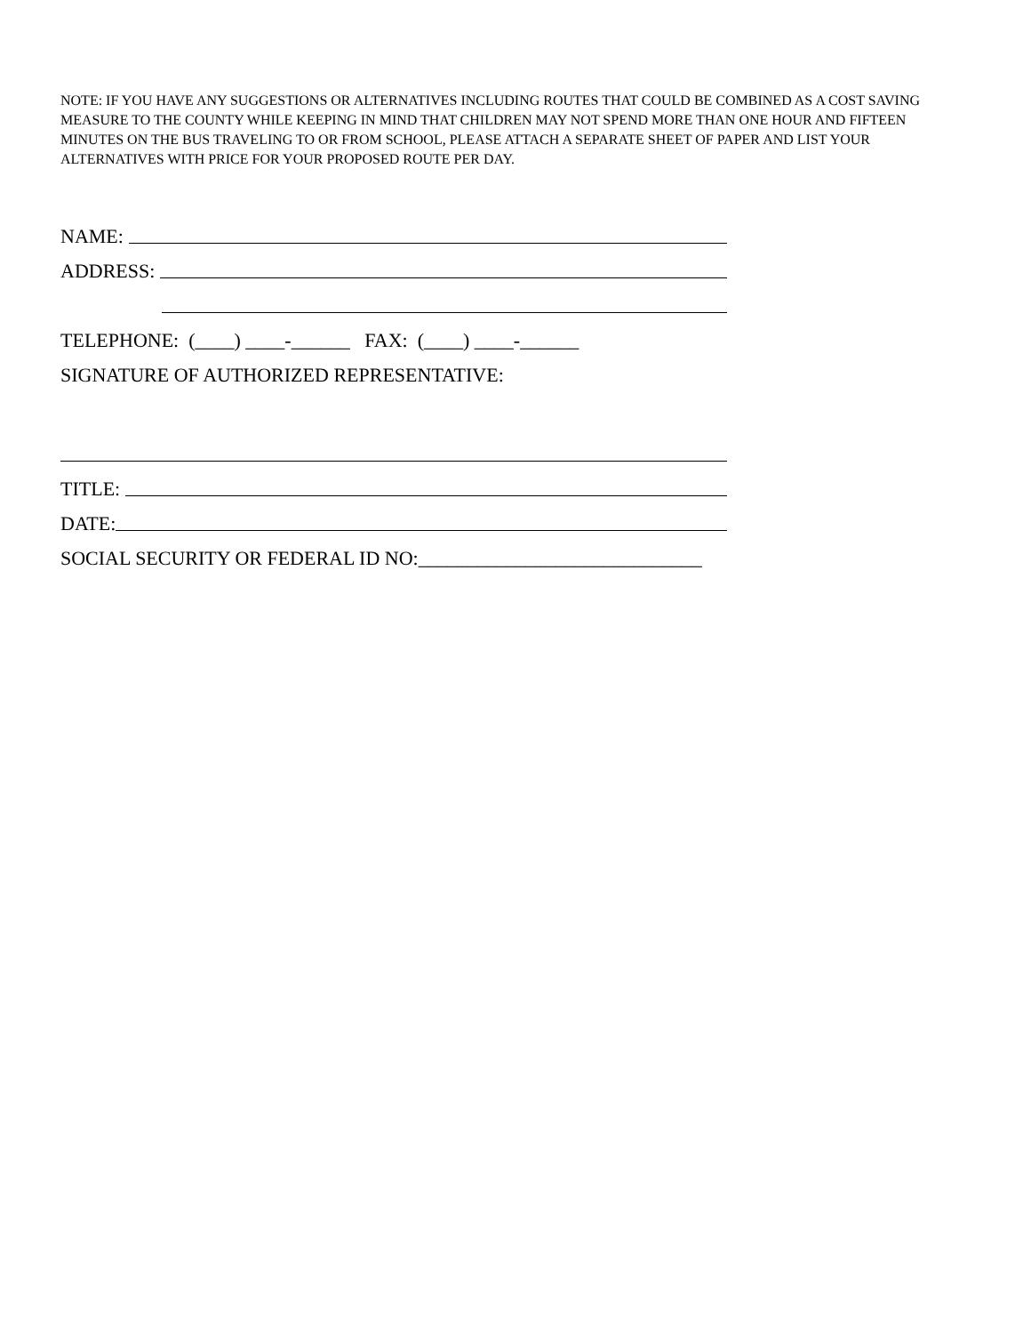NOTE: IF YOU HAVE ANY SUGGESTIONS OR ALTERNATIVES INCLUDING ROUTES THAT COULD BE COMBINED AS A COST SAVING MEASURE TO THE COUNTY WHILE KEEPING IN MIND THAT CHILDREN MAY NOT SPEND MORE THAN ONE HOUR AND FIFTEEN MINUTES ON THE BUS TRAVELING TO OR FROM SCHOOL, PLEASE ATTACH A SEPARATE SHEET OF PAPER AND LIST YOUR ALTERNATIVES WITH PRICE FOR YOUR PROPOSED ROUTE PER DAY.
NAME:
ADDRESS:
TELEPHONE: (____) ____-______ FAX: (____) ____-______
SIGNATURE OF AUTHORIZED REPRESENTATIVE:
TITLE:
DATE:
SOCIAL SECURITY OR FEDERAL ID NO:_____________________________